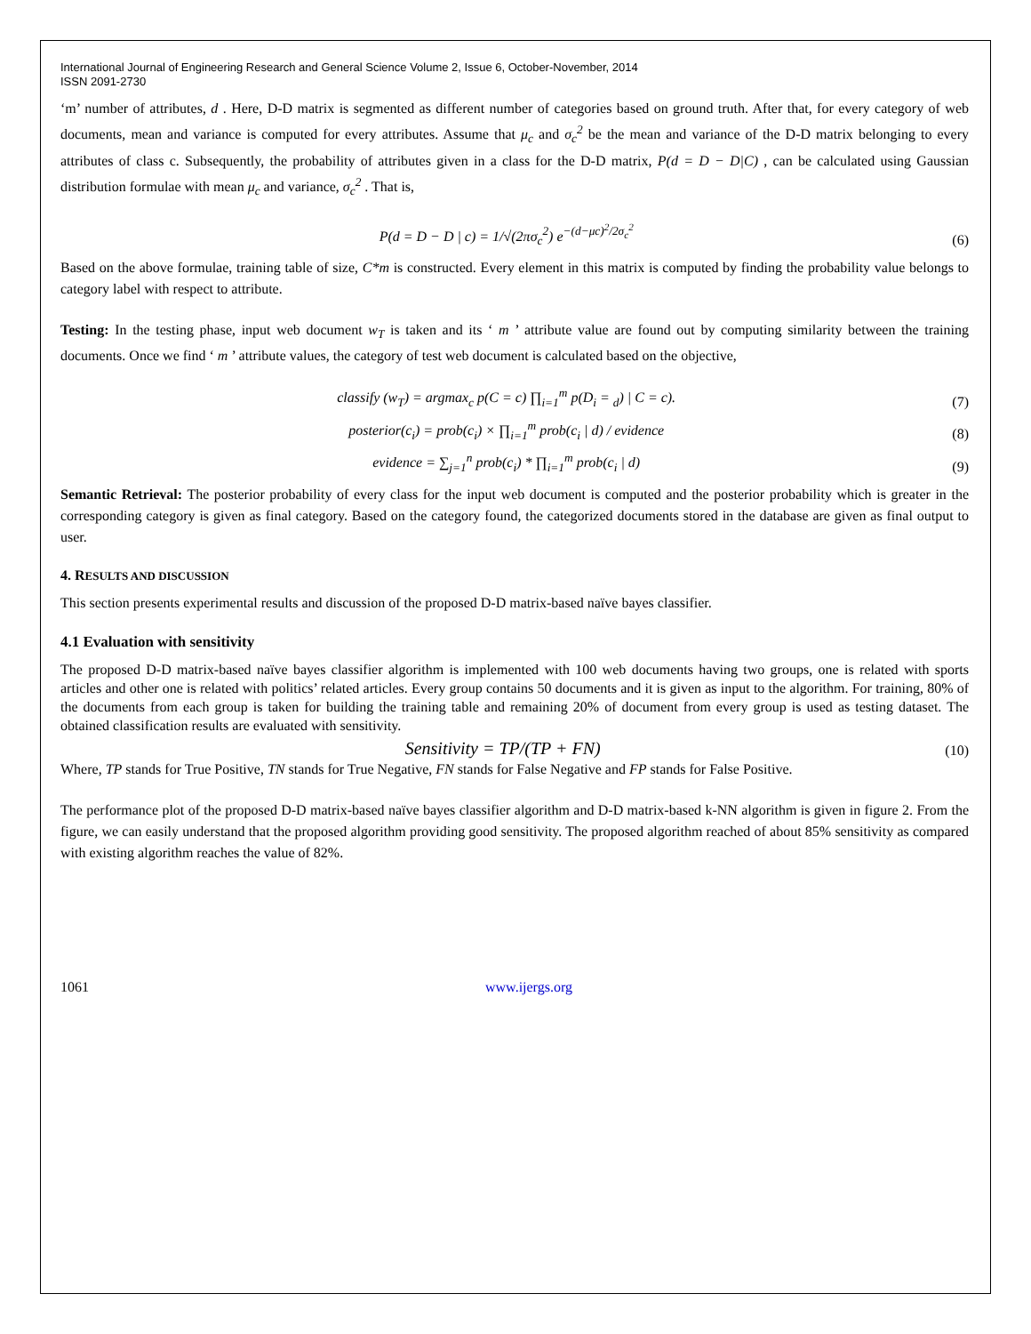International Journal of Engineering Research and General Science Volume 2, Issue 6, October-November, 2014
ISSN 2091-2730
‘m’ number of attributes, d . Here, D-D matrix is segmented as different number of categories based on ground truth. After that, for every category of web documents, mean and variance is computed for every attributes. Assume that μ<sub>c</sub> and σ<sub>c</sub><sup>2</sup> be the mean and variance of the D-D matrix belonging to every attributes of class c. Subsequently, the probability of attributes given in a class for the D-D matrix, P(d = D − D|C) , can be calculated using Gaussian distribution formulae with mean μ<sub>c</sub> and variance, σ<sub>c</sub><sup>2</sup> . That is,
P(d = D − D | c) = 1/√(2πσ<sub>c</sub><sup>2</sup>) e<sup>−(d−μc)<sup>2</sup>/2σ<sub>c</sub><sup>2</sup></sup> (6)
Based on the above formulae, training table of size, C*m is constructed. Every element in this matrix is computed by finding the probability value belongs to category label with respect to attribute.
Testing: In the testing phase, input web document w<sub>T</sub> is taken and its ‘ m ’ attribute value are found out by computing similarity between the training documents. Once we find ‘ m ’ attribute values, the category of test web document is calculated based on the objective,
classify (w<sub>T</sub>) = argmax<sub>c</sub> p(C = c) ∏<sub>i=1</sub><sup>m</sup> p(D<sub>i</sub> = <sub>d</sub>) | C = c). (7)
posterior(c<sub>i</sub>) = prob(c<sub>i</sub>) × ∏<sub>i=1</sub><sup>m</sup> prob(c<sub>i</sub> | d) / evidence (8)
evidence = ∑<sub>j=1</sub><sup>n</sup> prob(c<sub>i</sub>) * ∏<sub>i=1</sub><sup>m</sup> prob(c<sub>i</sub> | d) (9)
Semantic Retrieval: The posterior probability of every class for the input web document is computed and the posterior probability which is greater in the corresponding category is given as final category. Based on the category found, the categorized documents stored in the database are given as final output to user.
4. RESULTS AND DISCUSSION
This section presents experimental results and discussion of the proposed D-D matrix-based naïve bayes classifier.
4.1 Evaluation with sensitivity
The proposed D-D matrix-based naïve bayes classifier algorithm is implemented with 100 web documents having two groups, one is related with sports articles and other one is related with politics’ related articles. Every group contains 50 documents and it is given as input to the algorithm. For training, 80% of the documents from each group is taken for building the training table and remaining 20% of document from every group is used as testing dataset. The obtained classification results are evaluated with sensitivity.
Sensitivity = TP/(TP + FN) (10)
Where, TP stands for True Positive, TN stands for True Negative, FN stands for False Negative and FP stands for False Positive.
The performance plot of the proposed D-D matrix-based naïve bayes classifier algorithm and D-D matrix-based k-NN algorithm is given in figure 2. From the figure, we can easily understand that the proposed algorithm providing good sensitivity. The proposed algorithm reached of about 85% sensitivity as compared with existing algorithm reaches the value of 82%.
1061 www.ijergs.org